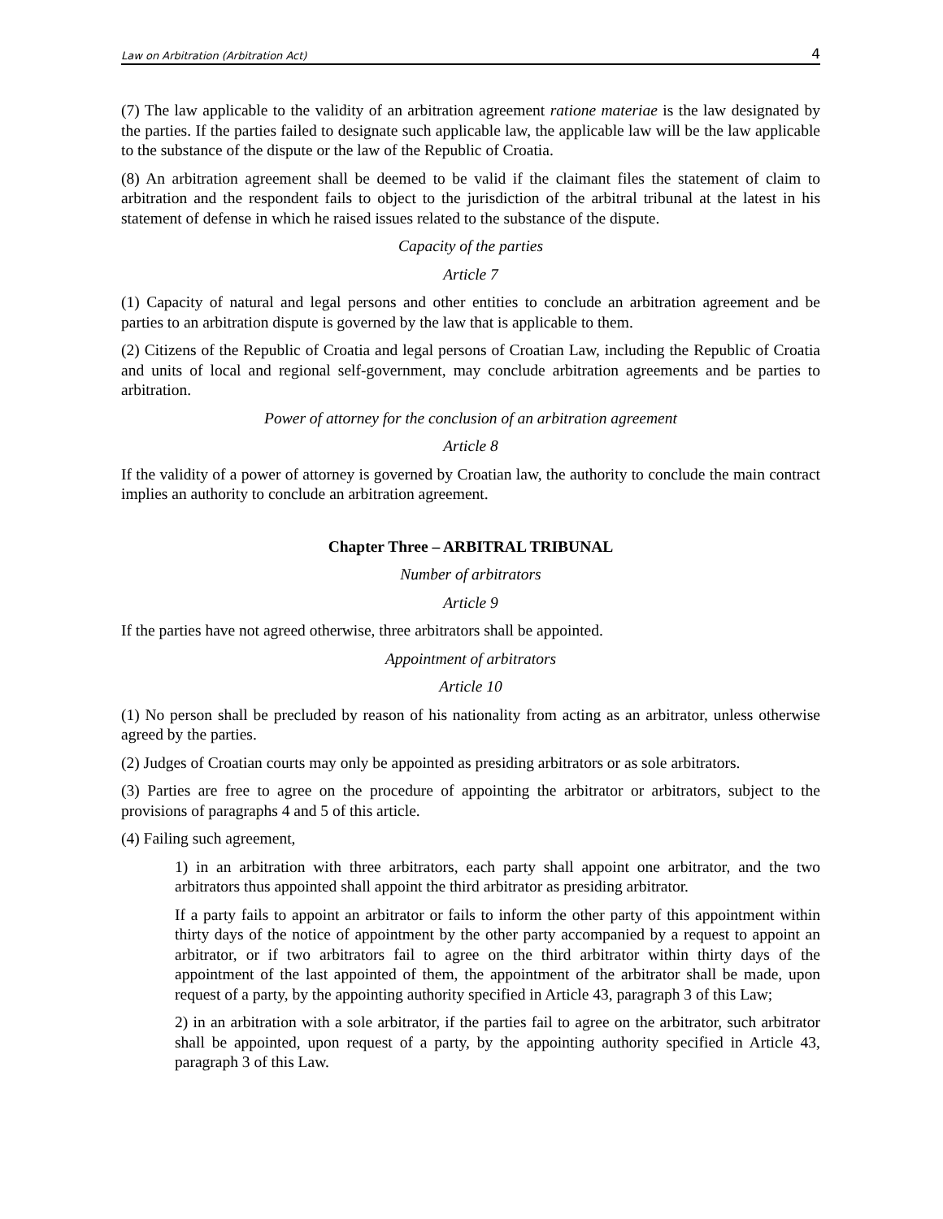Law on Arbitration (Arbitration Act) 4
(7) The law applicable to the validity of an arbitration agreement ratione materiae is the law designated by the parties. If the parties failed to designate such applicable law, the applicable law will be the law applicable to the substance of the dispute or the law of the Republic of Croatia.
(8) An arbitration agreement shall be deemed to be valid if the claimant files the statement of claim to arbitration and the respondent fails to object to the jurisdiction of the arbitral tribunal at the latest in his statement of defense in which he raised issues related to the substance of the dispute.
Capacity of the parties
Article 7
(1) Capacity of natural and legal persons and other entities to conclude an arbitration agreement and be parties to an arbitration dispute is governed by the law that is applicable to them.
(2) Citizens of the Republic of Croatia and legal persons of Croatian Law, including the Republic of Croatia and units of local and regional self-government, may conclude arbitration agreements and be parties to arbitration.
Power of attorney for the conclusion of an arbitration agreement
Article 8
If the validity of a power of attorney is governed by Croatian law, the authority to conclude the main contract implies an authority to conclude an arbitration agreement.
Chapter Three – ARBITRAL TRIBUNAL
Number of arbitrators
Article 9
If the parties have not agreed otherwise, three arbitrators shall be appointed.
Appointment of arbitrators
Article 10
(1) No person shall be precluded by reason of his nationality from acting as an arbitrator, unless otherwise agreed by the parties.
(2) Judges of Croatian courts may only be appointed as presiding arbitrators or as sole arbitrators.
(3) Parties are free to agree on the procedure of appointing the arbitrator or arbitrators, subject to the provisions of paragraphs 4 and 5 of this article.
(4) Failing such agreement,
1) in an arbitration with three arbitrators, each party shall appoint one arbitrator, and the two arbitrators thus appointed shall appoint the third arbitrator as presiding arbitrator.
If a party fails to appoint an arbitrator or fails to inform the other party of this appointment within thirty days of the notice of appointment by the other party accompanied by a request to appoint an arbitrator, or if two arbitrators fail to agree on the third arbitrator within thirty days of the appointment of the last appointed of them, the appointment of the arbitrator shall be made, upon request of a party, by the appointing authority specified in Article 43, paragraph 3 of this Law;
2) in an arbitration with a sole arbitrator, if the parties fail to agree on the arbitrator, such arbitrator shall be appointed, upon request of a party, by the appointing authority specified in Article 43, paragraph 3 of this Law.